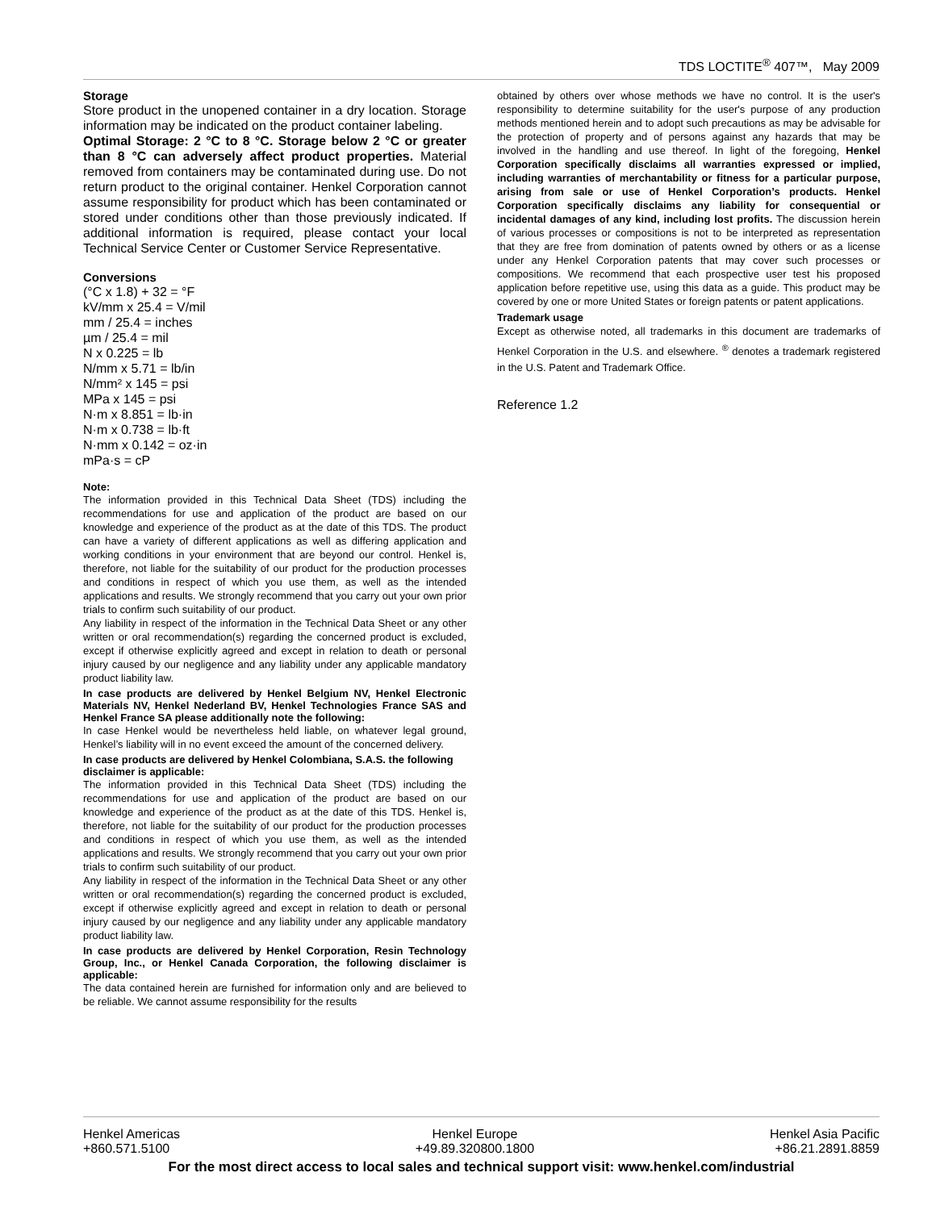TDS LOCTITE<sup>®</sup> 407™, May 2009
Storage
Store product in the unopened container in a dry location. Storage information may be indicated on the product container labeling.
Optimal Storage: 2 °C to 8 °C. Storage below 2 °C or greater than 8 °C can adversely affect product properties. Material removed from containers may be contaminated during use. Do not return product to the original container. Henkel Corporation cannot assume responsibility for product which has been contaminated or stored under conditions other than those previously indicated. If additional information is required, please contact your local Technical Service Center or Customer Service Representative.
Conversions
(°C x 1.8) + 32 = °F
kV/mm x 25.4 = V/mil
mm / 25.4 = inches
µm / 25.4 = mil
N x 0.225 = lb
N/mm x 5.71 = lb/in
N/mm² x 145 = psi
MPa x 145 = psi
N·m x 8.851 = lb·in
N·m x 0.738 = lb·ft
N·mm x 0.142 = oz·in
mPa·s = cP
Note:
The information provided in this Technical Data Sheet (TDS) including the recommendations for use and application of the product are based on our knowledge and experience of the product as at the date of this TDS. The product can have a variety of different applications as well as differing application and working conditions in your environment that are beyond our control. Henkel is, therefore, not liable for the suitability of our product for the production processes and conditions in respect of which you use them, as well as the intended applications and results. We strongly recommend that you carry out your own prior trials to confirm such suitability of our product.
Any liability in respect of the information in the Technical Data Sheet or any other written or oral recommendation(s) regarding the concerned product is excluded, except if otherwise explicitly agreed and except in relation to death or personal injury caused by our negligence and any liability under any applicable mandatory product liability law.
In case products are delivered by Henkel Belgium NV, Henkel Electronic Materials NV, Henkel Nederland BV, Henkel Technologies France SAS and Henkel France SA please additionally note the following:
In case Henkel would be nevertheless held liable, on whatever legal ground, Henkel’s liability will in no event exceed the amount of the concerned delivery.
In case products are delivered by Henkel Colombiana, S.A.S. the following disclaimer is applicable:
The information provided in this Technical Data Sheet (TDS) including the recommendations for use and application of the product are based on our knowledge and experience of the product as at the date of this TDS. Henkel is, therefore, not liable for the suitability of our product for the production processes and conditions in respect of which you use them, as well as the intended applications and results. We strongly recommend that you carry out your own prior trials to confirm such suitability of our product.
Any liability in respect of the information in the Technical Data Sheet or any other written or oral recommendation(s) regarding the concerned product is excluded, except if otherwise explicitly agreed and except in relation to death or personal injury caused by our negligence and any liability under any applicable mandatory product liability law.
In case products are delivered by Henkel Corporation, Resin Technology Group, Inc., or Henkel Canada Corporation, the following disclaimer is applicable:
The data contained herein are furnished for information only and are believed to be reliable. We cannot assume responsibility for the results
obtained by others over whose methods we have no control. It is the user's responsibility to determine suitability for the user's purpose of any production methods mentioned herein and to adopt such precautions as may be advisable for the protection of property and of persons against any hazards that may be involved in the handling and use thereof. In light of the foregoing, Henkel Corporation specifically disclaims all warranties expressed or implied, including warranties of merchantability or fitness for a particular purpose, arising from sale or use of Henkel Corporation’s products. Henkel Corporation specifically disclaims any liability for consequential or incidental damages of any kind, including lost profits. The discussion herein of various processes or compositions is not to be interpreted as representation that they are free from domination of patents owned by others or as a license under any Henkel Corporation patents that may cover such processes or compositions. We recommend that each prospective user test his proposed application before repetitive use, using this data as a guide. This product may be covered by one or more United States or foreign patents or patent applications.
Trademark usage
Except as otherwise noted, all trademarks in this document are trademarks of Henkel Corporation in the U.S. and elsewhere. <sup>®</sup> denotes a trademark registered in the U.S. Patent and Trademark Office.
Reference 1.2
Henkel Americas
+860.571.5100
Henkel Europe
+49.89.320800.1800
Henkel Asia Pacific
+86.21.2891.8859
For the most direct access to local sales and technical support visit: www.henkel.com/industrial